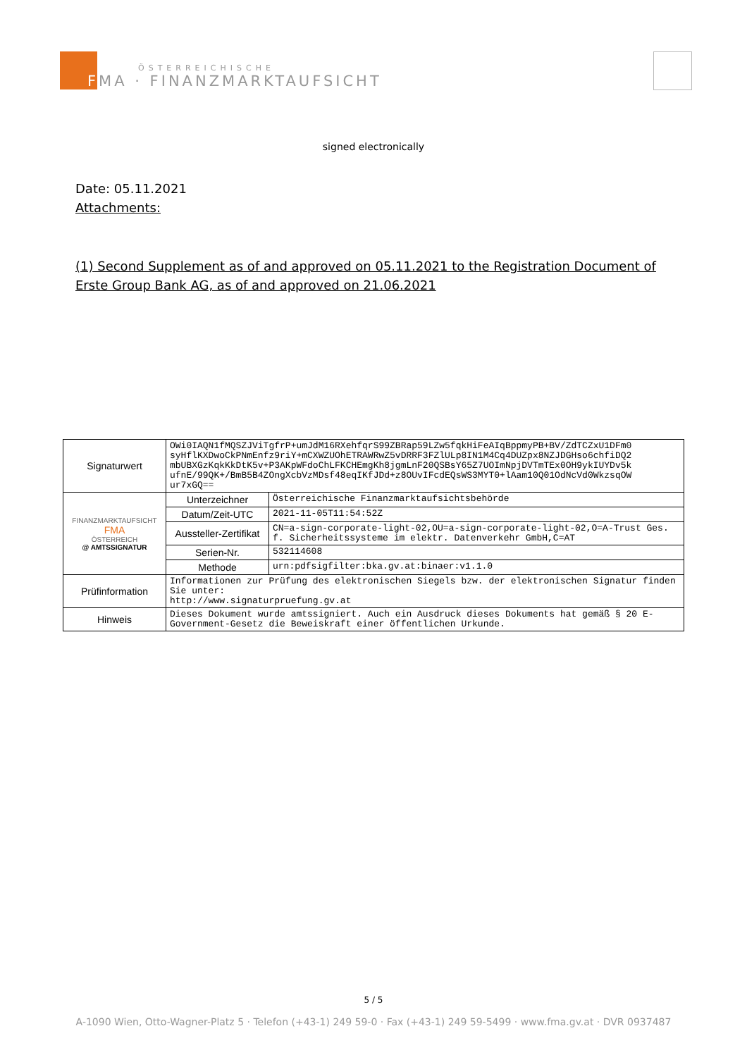ÖSTERREICHISCHE
FMA · FINANZMARKTAUFSICHT
signed electronically
Date: 05.11.2021
Attachments:
(1) Second Supplement as of and approved on 05.11.2021 to the Registration Document of Erste Group Bank AG, as of and approved on 21.06.2021
| Signaturwert | OWi0IAQN1fMQSZJViTgfrP+umJdM16RXehfqrS99ZBRap59LZw5fqkHiFeAIqBppmyPB+BV/ZdTCZxU1DFm0 syHflKXDwoCkPNmEnfz9riY+mCXWZUOhETRAWRwZ5vDRRF3FZlULp8IN1M4Cq4DUZpx8NZJDGHso6chfiDQ2 mbUBXGzKqkKkDtK5v+P3AKpWFdoChLFKCHEmgKh8jgmLnF20QSBsY65Z7UOImNpjDVTmTEx0OH9ykIUYDv5k ufnE/99QK+/BmB5B4ZOngXcbVzMDsf48eqIKfJDd+z8OUvIFcdEQsWS3MYT0+lAam10Q01OdNcVd0WkzsqOW ur7xGQ== | |
| FINANZMARKTAUFSICHT FMA ÖSTERREICH @ AMTSSIGNATUR | Unterzeichner | Österreichische Finanzmarktaufsichtsbehörde |
| | Datum/Zeit-UTC | 2021-11-05T11:54:52Z |
| | Aussteller-Zertifikat | CN=a-sign-corporate-light-02,OU=a-sign-corporate-light-02,O=A-Trust Ges. f. Sicherheitssysteme im elektr. Datenverkehr GmbH,C=AT |
| | Serien-Nr. | 532114608 |
| | Methode | urn:pdfsigfilter:bka.gv.at:binaer:v1.1.0 |
| Prüfinformation | Informationen zur Prüfung des elektronischen Siegels bzw. der elektronischen Signatur finden Sie unter: http://www.signaturpruefung.gv.at | |
| Hinweis | Dieses Dokument wurde amtssigniert. Auch ein Ausdruck dieses Dokuments hat gemäß § 20 E-Government-Gesetz die Beweiskraft einer öffentlichen Urkunde. | |
5 / 5
A-1090 Wien, Otto-Wagner-Platz 5 · Telefon (+43-1) 249 59-0 · Fax (+43-1) 249 59-5499 · www.fma.gv.at · DVR 0937487